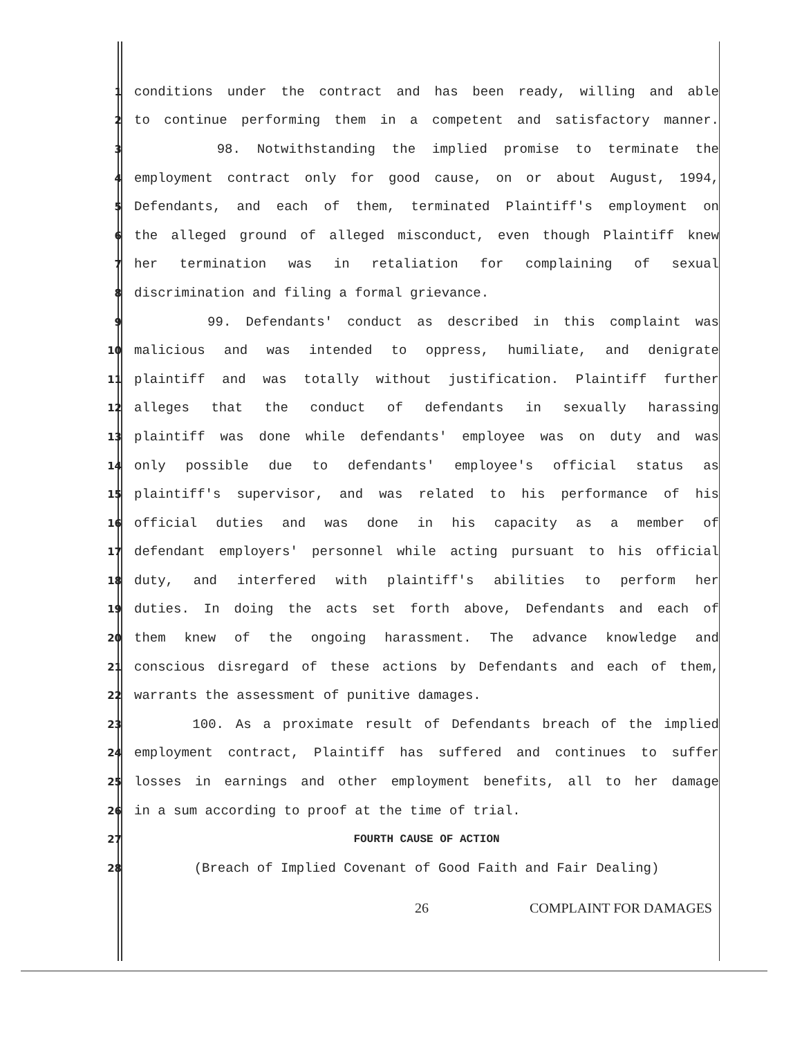1 conditions under the contract and has been ready, willing and able
2 to continue performing them in a competent and satisfactory manner.
3 98. Notwithstanding the implied promise to terminate the
4 employment contract only for good cause, on or about August, 1994,
5 Defendants, and each of them, terminated Plaintiff's employment on
6 the alleged ground of alleged misconduct, even though Plaintiff knew
7 her termination was in retaliation for complaining of sexual
8 discrimination and filing a formal grievance.
9 99. Defendants' conduct as described in this complaint was
10 malicious and was intended to oppress, humiliate, and denigrate
11 plaintiff and was totally without justification. Plaintiff further
12 alleges that the conduct of defendants in sexually harassing
13 plaintiff was done while defendants' employee was on duty and was
14 only possible due to defendants' employee's official status as
15 plaintiff's supervisor, and was related to his performance of his
16 official duties and was done in his capacity as a member of
17 defendant employers' personnel while acting pursuant to his official
18 duty, and interfered with plaintiff's abilities to perform her
19 duties. In doing the acts set forth above, Defendants and each of
20 them knew of the ongoing harassment. The advance knowledge and
21 conscious disregard of these actions by Defendants and each of them,
22 warrants the assessment of punitive damages.
23 100. As a proximate result of Defendants breach of the implied
24 employment contract, Plaintiff has suffered and continues to suffer
25 losses in earnings and other employment benefits, all to her damage
26 in a sum according to proof at the time of trial.
27 FOURTH CAUSE OF ACTION
28 (Breach of Implied Covenant of Good Faith and Fair Dealing)
26 COMPLAINT FOR DAMAGES